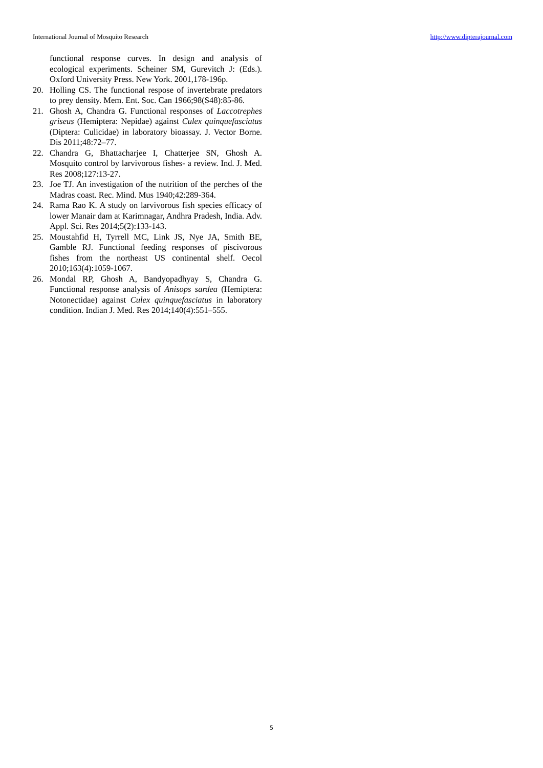International Journal of Mosquito Research http://www.dipterajournal.com
functional response curves. In design and analysis of ecological experiments. Scheiner SM, Gurevitch J: (Eds.). Oxford University Press. New York. 2001,178-196p.
20. Holling CS. The functional respose of invertebrate predators to prey density. Mem. Ent. Soc. Can 1966;98(S48):85-86.
21. Ghosh A, Chandra G. Functional responses of Laccotrephes griseus (Hemiptera: Nepidae) against Culex quinquefasciatus (Diptera: Culicidae) in laboratory bioassay. J. Vector Borne. Dis 2011;48:72–77.
22. Chandra G, Bhattacharjee I, Chatterjee SN, Ghosh A. Mosquito control by larvivorous fishes- a review. Ind. J. Med. Res 2008;127:13-27.
23. Joe TJ. An investigation of the nutrition of the perches of the Madras coast. Rec. Mind. Mus 1940;42:289-364.
24. Rama Rao K. A study on larvivorous fish species efficacy of lower Manair dam at Karimnagar, Andhra Pradesh, India. Adv. Appl. Sci. Res 2014;5(2):133-143.
25. Moustahfid H, Tyrrell MC, Link JS, Nye JA, Smith BE, Gamble RJ. Functional feeding responses of piscivorous fishes from the northeast US continental shelf. Oecol 2010;163(4):1059-1067.
26. Mondal RP, Ghosh A, Bandyopadhyay S, Chandra G. Functional response analysis of Anisops sardea (Hemiptera: Notonectidae) against Culex quinquefasciatus in laboratory condition. Indian J. Med. Res 2014;140(4):551–555.
5